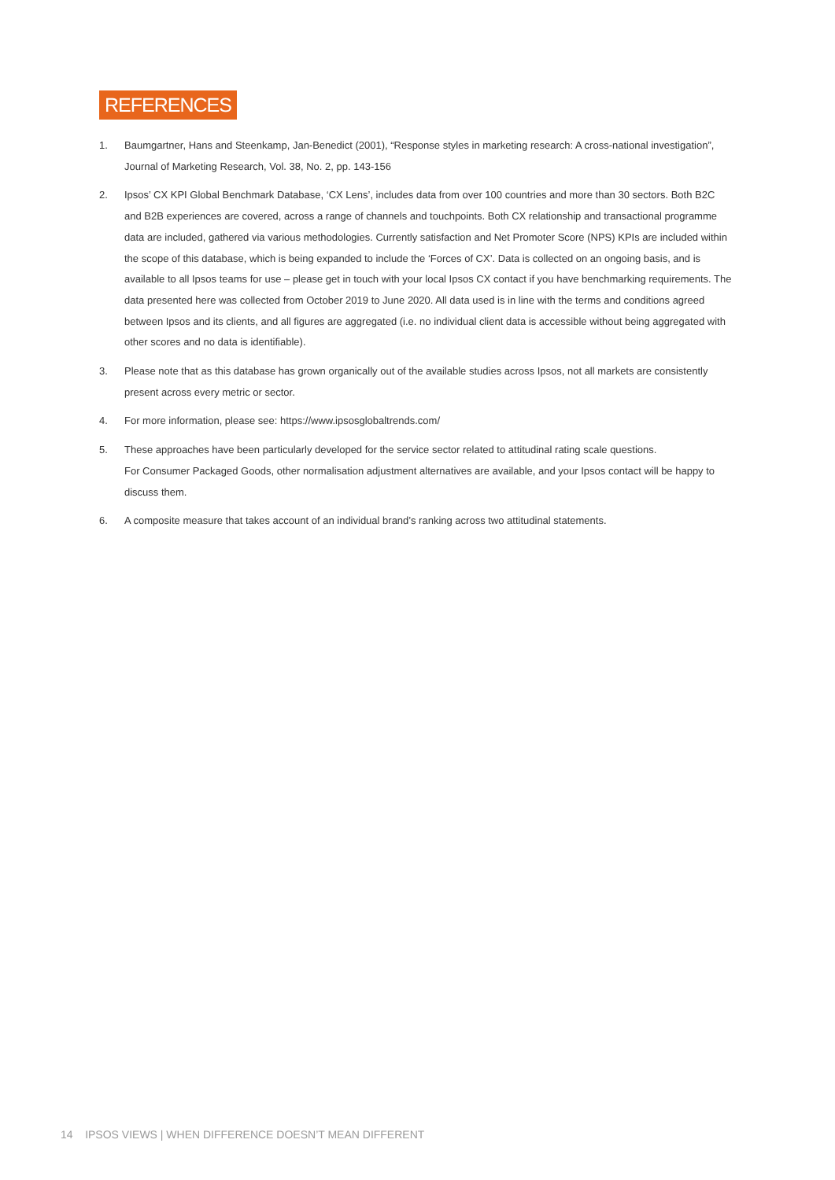REFERENCES
1. Baumgartner, Hans and Steenkamp, Jan-Benedict (2001), “Response styles in marketing research: A cross-national investigation”, Journal of Marketing Research, Vol. 38, No. 2, pp. 143-156
2. Ipsos’ CX KPI Global Benchmark Database, ‘CX Lens’, includes data from over 100 countries and more than 30 sectors. Both B2C and B2B experiences are covered, across a range of channels and touchpoints. Both CX relationship and transactional programme data are included, gathered via various methodologies. Currently satisfaction and Net Promoter Score (NPS) KPIs are included within the scope of this database, which is being expanded to include the ‘Forces of CX’. Data is collected on an ongoing basis, and is available to all Ipsos teams for use – please get in touch with your local Ipsos CX contact if you have benchmarking requirements. The data presented here was collected from October 2019 to June 2020. All data used is in line with the terms and conditions agreed between Ipsos and its clients, and all figures are aggregated (i.e. no individual client data is accessible without being aggregated with other scores and no data is identifiable).
3. Please note that as this database has grown organically out of the available studies across Ipsos, not all markets are consistently present across every metric or sector.
4. For more information, please see: https://www.ipsosglobaltrends.com/
5. These approaches have been particularly developed for the service sector related to attitudinal rating scale questions.
For Consumer Packaged Goods, other normalisation adjustment alternatives are available, and your Ipsos contact will be happy to discuss them.
6. A composite measure that takes account of an individual brand’s ranking across two attitudinal statements.
14 IPSOS VIEWS | WHEN DIFFERENCE DOESN’T MEAN DIFFERENT